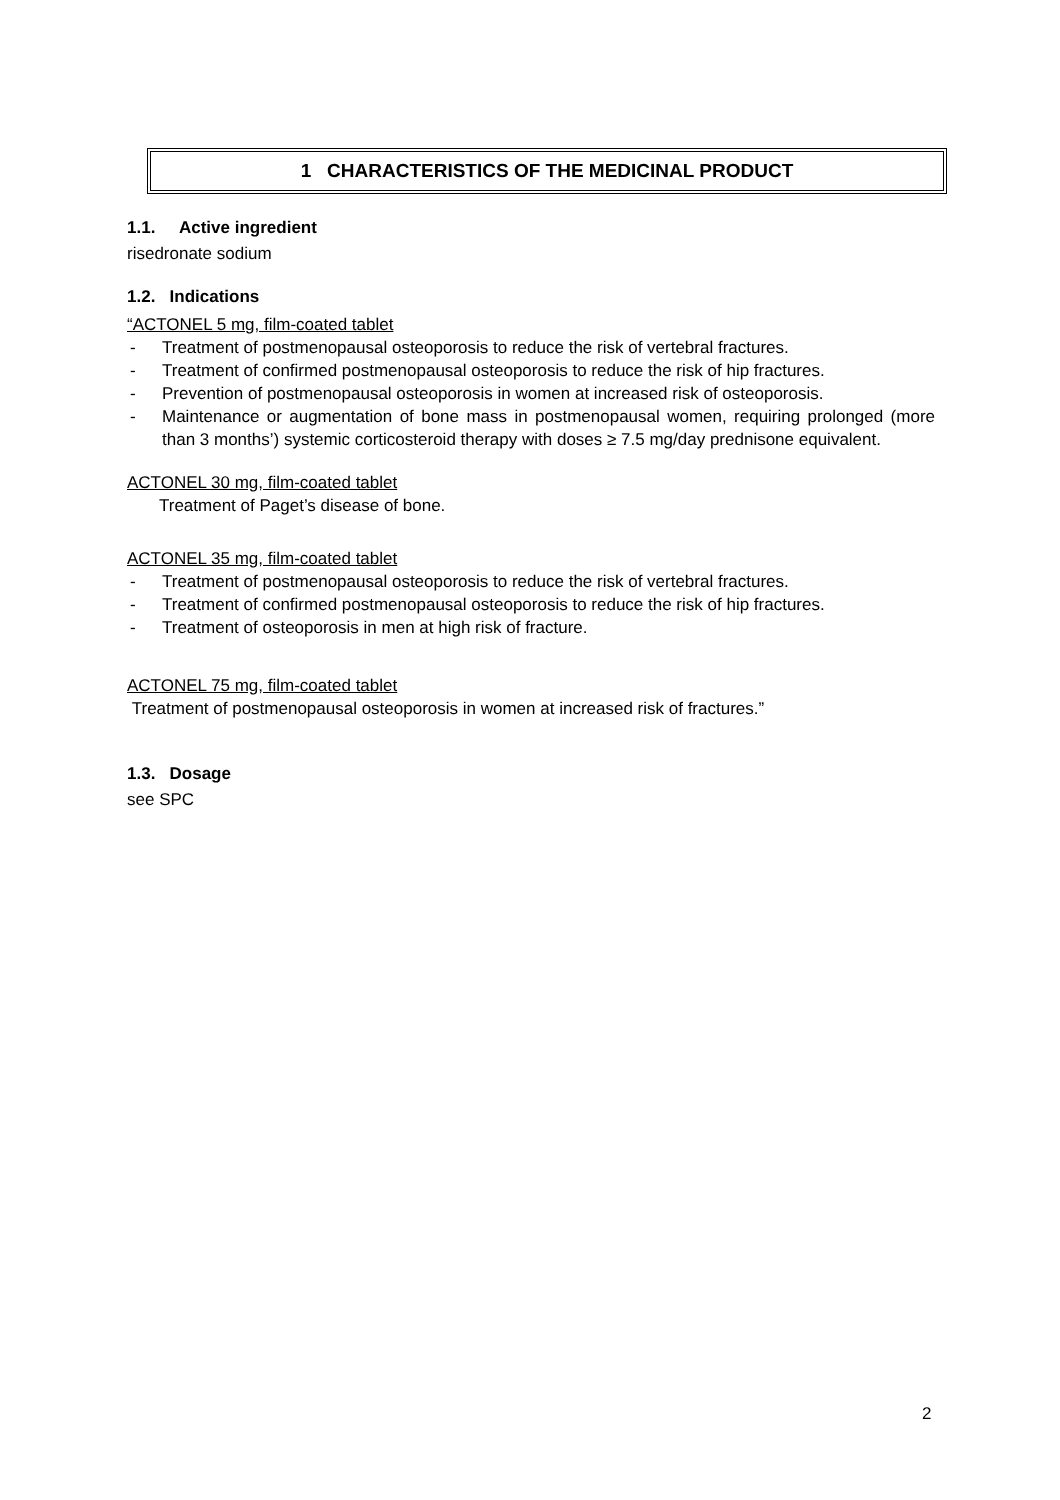1 CHARACTERISTICS OF THE MEDICINAL PRODUCT
1.1. Active ingredient
risedronate sodium
1.2. Indications
“ACTONEL 5 mg, film-coated tablet
- Treatment of postmenopausal osteoporosis to reduce the risk of vertebral fractures.
- Treatment of confirmed postmenopausal osteoporosis to reduce the risk of hip fractures.
- Prevention of postmenopausal osteoporosis in women at increased risk of osteoporosis.
- Maintenance or augmentation of bone mass in postmenopausal women, requiring prolonged (more than 3 months’) systemic corticosteroid therapy with doses ≥ 7.5 mg/day prednisone equivalent.
ACTONEL 30 mg, film-coated tablet
Treatment of Paget’s disease of bone.
ACTONEL 35 mg, film-coated tablet
- Treatment of postmenopausal osteoporosis to reduce the risk of vertebral fractures.
- Treatment of confirmed postmenopausal osteoporosis to reduce the risk of hip fractures.
- Treatment of osteoporosis in men at high risk of fracture.
ACTONEL 75 mg, film-coated tablet
Treatment of postmenopausal osteoporosis in women at increased risk of fractures.”
1.3. Dosage
see SPC
2